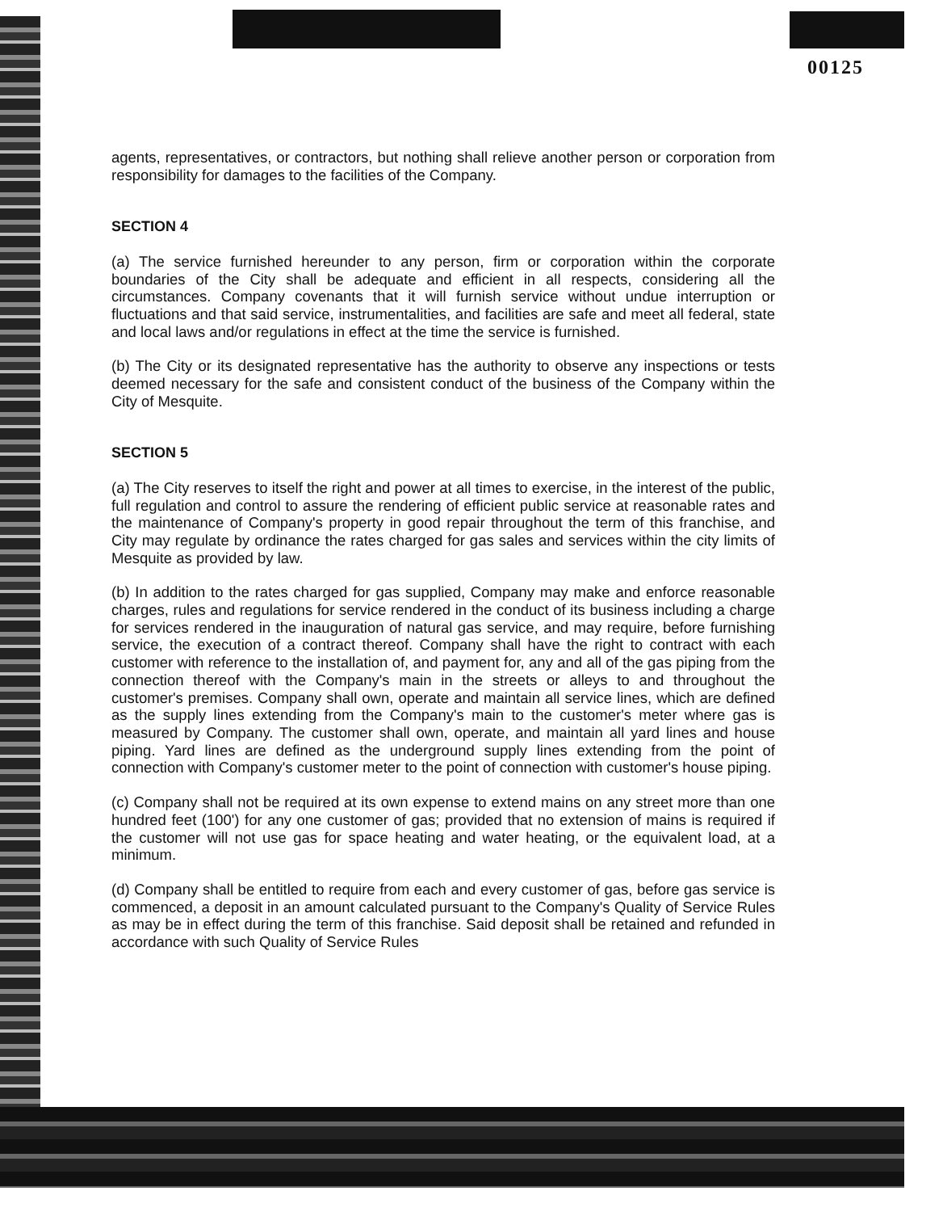00125
agents, representatives, or contractors, but nothing shall relieve another person or corporation from responsibility for damages to the facilities of the Company.
SECTION 4
(a) The service furnished hereunder to any person, firm or corporation within the corporate boundaries of the City shall be adequate and efficient in all respects, considering all the circumstances. Company covenants that it will furnish service without undue interruption or fluctuations and that said service, instrumentalities, and facilities are safe and meet all federal, state and local laws and/or regulations in effect at the time the service is furnished.
(b) The City or its designated representative has the authority to observe any inspections or tests deemed necessary for the safe and consistent conduct of the business of the Company within the City of Mesquite.
SECTION 5
(a) The City reserves to itself the right and power at all times to exercise, in the interest of the public, full regulation and control to assure the rendering of efficient public service at reasonable rates and the maintenance of Company's property in good repair throughout the term of this franchise, and City may regulate by ordinance the rates charged for gas sales and services within the city limits of Mesquite as provided by law.
(b) In addition to the rates charged for gas supplied, Company may make and enforce reasonable charges, rules and regulations for service rendered in the conduct of its business including a charge for services rendered in the inauguration of natural gas service, and may require, before furnishing service, the execution of a contract thereof. Company shall have the right to contract with each customer with reference to the installation of, and payment for, any and all of the gas piping from the connection thereof with the Company's main in the streets or alleys to and throughout the customer's premises. Company shall own, operate and maintain all service lines, which are defined as the supply lines extending from the Company's main to the customer's meter where gas is measured by Company. The customer shall own, operate, and maintain all yard lines and house piping. Yard lines are defined as the underground supply lines extending from the point of connection with Company's customer meter to the point of connection with customer's house piping.
(c) Company shall not be required at its own expense to extend mains on any street more than one hundred feet (100') for any one customer of gas; provided that no extension of mains is required if the customer will not use gas for space heating and water heating, or the equivalent load, at a minimum.
(d) Company shall be entitled to require from each and every customer of gas, before gas service is commenced, a deposit in an amount calculated pursuant to the Company's Quality of Service Rules as may be in effect during the term of this franchise. Said deposit shall be retained and refunded in accordance with such Quality of Service Rules